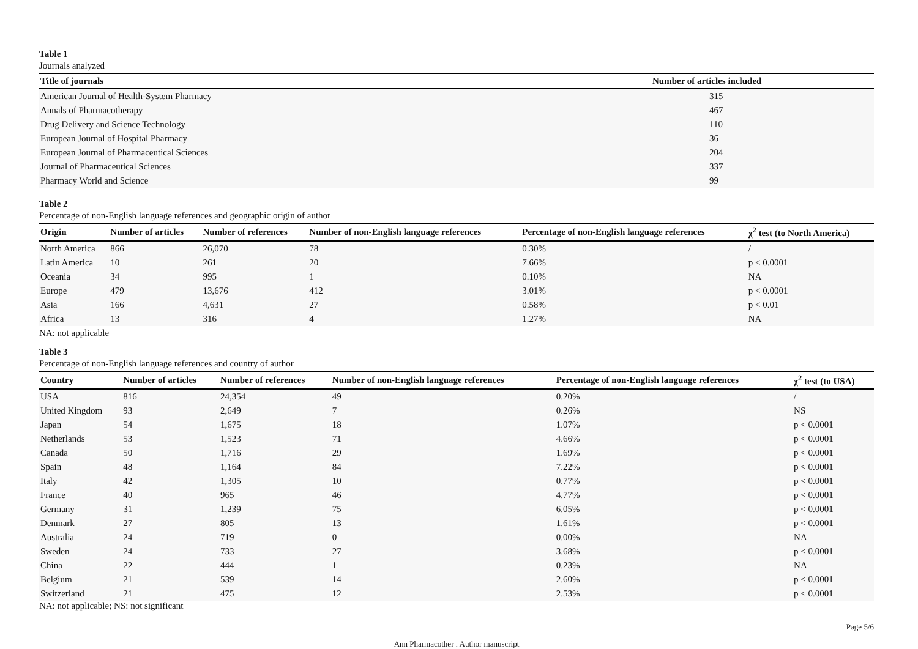Table 1
Journals analyzed
| Title of journals | Number of articles included |
| --- | --- |
| American Journal of Health-System Pharmacy | 315 |
| Annals of Pharmacotherapy | 467 |
| Drug Delivery and Science Technology | 110 |
| European Journal of Hospital Pharmacy | 36 |
| European Journal of Pharmaceutical Sciences | 204 |
| Journal of Pharmaceutical Sciences | 337 |
| Pharmacy World and Science | 99 |
Table 2
Percentage of non-English language references and geographic origin of author
| Origin | Number of articles | Number of references | Number of non-English language references | Percentage of non-English language references | χ<sup>2</sup> test (to North America) |
| --- | --- | --- | --- | --- | --- |
| North America | 866 | 26,070 | 78 | 0.30% | / |
| Latin America | 10 | 261 | 20 | 7.66% | p < 0.0001 |
| Oceania | 34 | 995 | 1 | 0.10% | NA |
| Europe | 479 | 13,676 | 412 | 3.01% | p < 0.0001 |
| Asia | 166 | 4,631 | 27 | 0.58% | p < 0.01 |
| Africa | 13 | 316 | 4 | 1.27% | NA |
NA: not applicable
Table 3
Percentage of non-English language references and country of author
| Country | Number of articles | Number of references | Number of non-English language references | Percentage of non-English language references | χ<sup>2</sup> test (to USA) |
| --- | --- | --- | --- | --- | --- |
| USA | 816 | 24,354 | 49 | 0.20% | / |
| United Kingdom | 93 | 2,649 | 7 | 0.26% | NS |
| Japan | 54 | 1,675 | 18 | 1.07% | p < 0.0001 |
| Netherlands | 53 | 1,523 | 71 | 4.66% | p < 0.0001 |
| Canada | 50 | 1,716 | 29 | 1.69% | p < 0.0001 |
| Spain | 48 | 1,164 | 84 | 7.22% | p < 0.0001 |
| Italy | 42 | 1,305 | 10 | 0.77% | p < 0.0001 |
| France | 40 | 965 | 46 | 4.77% | p < 0.0001 |
| Germany | 31 | 1,239 | 75 | 6.05% | p < 0.0001 |
| Denmark | 27 | 805 | 13 | 1.61% | p < 0.0001 |
| Australia | 24 | 719 | 0 | 0.00% | NA |
| Sweden | 24 | 733 | 27 | 3.68% | p < 0.0001 |
| China | 22 | 444 | 1 | 0.23% | NA |
| Belgium | 21 | 539 | 14 | 2.60% | p < 0.0001 |
| Switzerland | 21 | 475 | 12 | 2.53% | p < 0.0001 |
NA: not applicable; NS: not significant
Page 5/6
Ann Pharmacother . Author manuscript